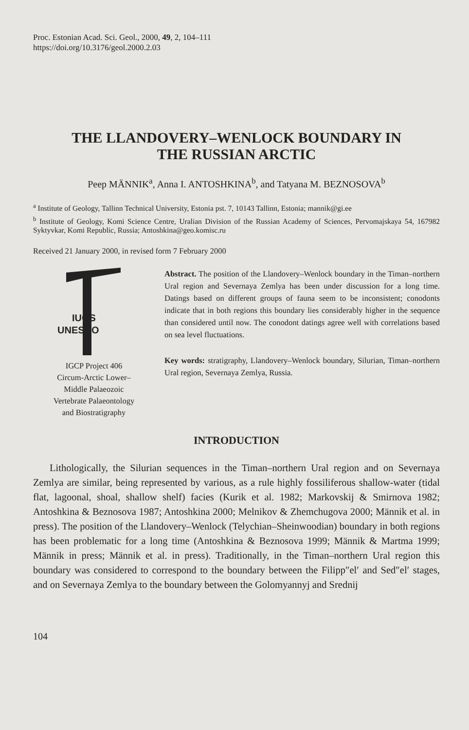Proc. Estonian Acad. Sci. Geol., 2000, 49, 2, 104–111
https://doi.org/10.3176/geol.2000.2.03
THE LLANDOVERY–WENLOCK BOUNDARY IN
THE RUSSIAN ARCTIC
Peep MÄNNIK<sup>a</sup>, Anna I. ANTOSHKINA<sup>b</sup>, and Tatyana M. BEZNOSOVA<sup>b</sup>
<sup>a</sup> Institute of Geology, Tallinn Technical University, Estonia pst. 7, 10143 Tallinn, Estonia; mannik@gi.ee
<sup>b</sup> Institute of Geology, Komi Science Centre, Uralian Division of the Russian Academy of Sciences, Pervomajskaya 54, 167982 Syktyvkar, Komi Republic, Russia; Antoshkina@geo.komisc.ru
Received 21 January 2000, in revised form 7 February 2000
IUGS
UNESCO
IGCP Project 406
Circum-Arctic Lower–
Middle Palaeozoic
Vertebrate Palaeontology
and Biostratigraphy
Abstract. The position of the Llandovery–Wenlock boundary in the Timan–northern Ural region and Severnaya Zemlya has been under discussion for a long time. Datings based on different groups of fauna seem to be inconsistent; conodonts indicate that in both regions this boundary lies considerably higher in the sequence than considered until now. The conodont datings agree well with correlations based on sea level fluctuations.
Key words: stratigraphy, Llandovery–Wenlock boundary, Silurian, Timan–northern Ural region, Severnaya Zemlya, Russia.
INTRODUCTION
Lithologically, the Silurian sequences in the Timan–northern Ural region and on Severnaya Zemlya are similar, being represented by various, as a rule highly fossiliferous shallow-water (tidal flat, lagoonal, shoal, shallow shelf) facies (Kurik et al. 1982; Markovskij & Smirnova 1982; Antoshkina & Beznosova 1987; Antoshkina 2000; Melnikov & Zhemchugova 2000; Männik et al. in press). The position of the Llandovery–Wenlock (Telychian–Sheinwoodian) boundary in both regions has been problematic for a long time (Antoshkina & Beznosova 1999; Männik & Martma 1999; Männik in press; Männik et al. in press). Traditionally, in the Timan–northern Ural region this boundary was considered to correspond to the boundary between the Filipp″el′ and Sed″el′ stages, and on Severnaya Zemlya to the boundary between the Golomyannyj and Srednij
104